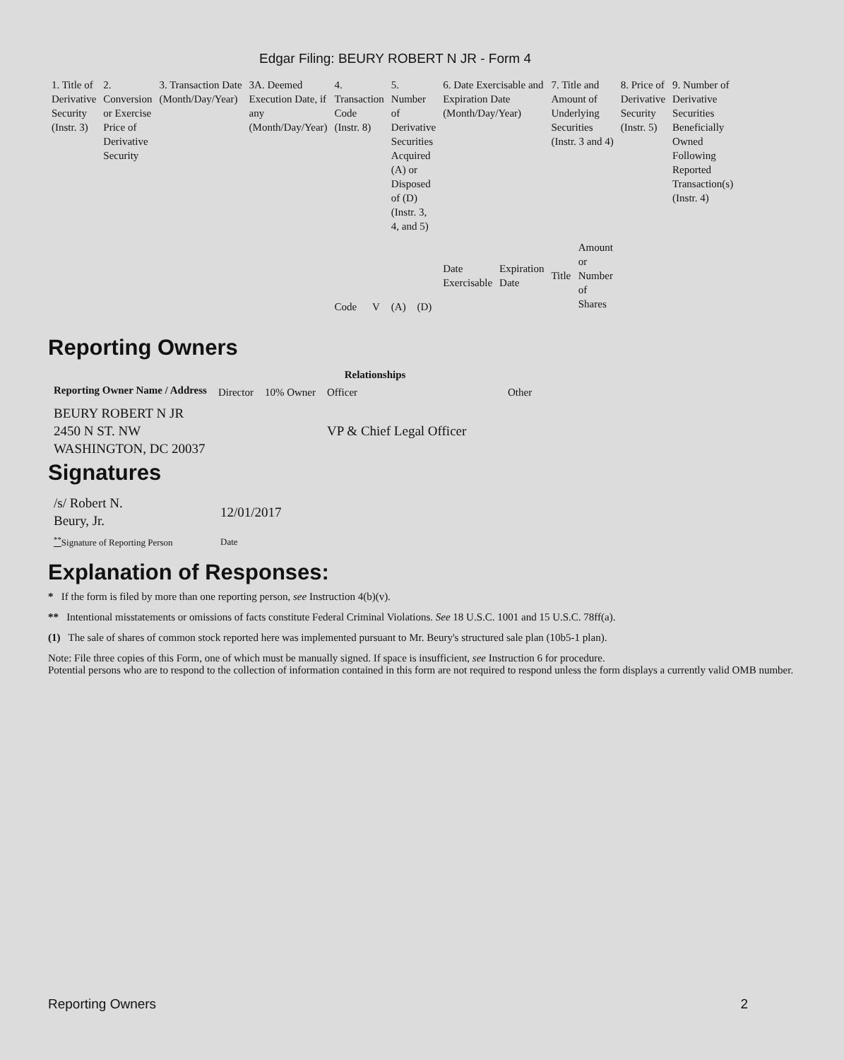Edgar Filing: BEURY ROBERT N JR - Form 4
| 1. Title of Derivative Security (Instr. 3) | 2. Conversion or Exercise Price of Derivative Security | 3. Transaction Date (Month/Day/Year) | 3A. Deemed Execution Date, if any (Month/Day/Year) | 4. Transaction Code (Instr. 8) | | 5. Number of Derivative Securities Acquired (A) or Disposed of (D) (Instr. 3, 4, and 5) | | 6. Date Exercisable and Expiration Date (Month/Day/Year) | | 7. Title and Amount of Underlying Securities (Instr. 3 and 4) | | 8. Price of Derivative Security (Instr. 5) | 9. Number of Derivative Securities Beneficially Owned Following Reported Transaction(s) (Instr. 4) |
| | | | | Code | V | (A) | (D) | Date Exercisable | Expiration Date | Title | Amount or Number of Shares | | |
Reporting Owners
| Reporting Owner Name / Address | Relationships | | | |
| --- | --- | --- | --- | --- |
| | Director | 10% Owner | Officer | Other |
| BEURY ROBERT N JR 2450 N ST. NW WASHINGTON, DC 20037 | | | VP & Chief Legal Officer | |
Signatures
| /s/ Robert N. Beury, Jr. | 12/01/2017 |
| <sup>**</sup> Signature of Reporting Person | Date |
Explanation of Responses:
* If the form is filed by more than one reporting person, see Instruction 4(b)(v).
** Intentional misstatements or omissions of facts constitute Federal Criminal Violations. See 18 U.S.C. 1001 and 15 U.S.C. 78ff(a).
(1) The sale of shares of common stock reported here was implemented pursuant to Mr. Beury's structured sale plan (10b5-1 plan).
Note: File three copies of this Form, one of which must be manually signed. If space is insufficient, see Instruction 6 for procedure.
Potential persons who are to respond to the collection of information contained in this form are not required to respond unless the form displays a currently valid OMB number.
Reporting Owners 2